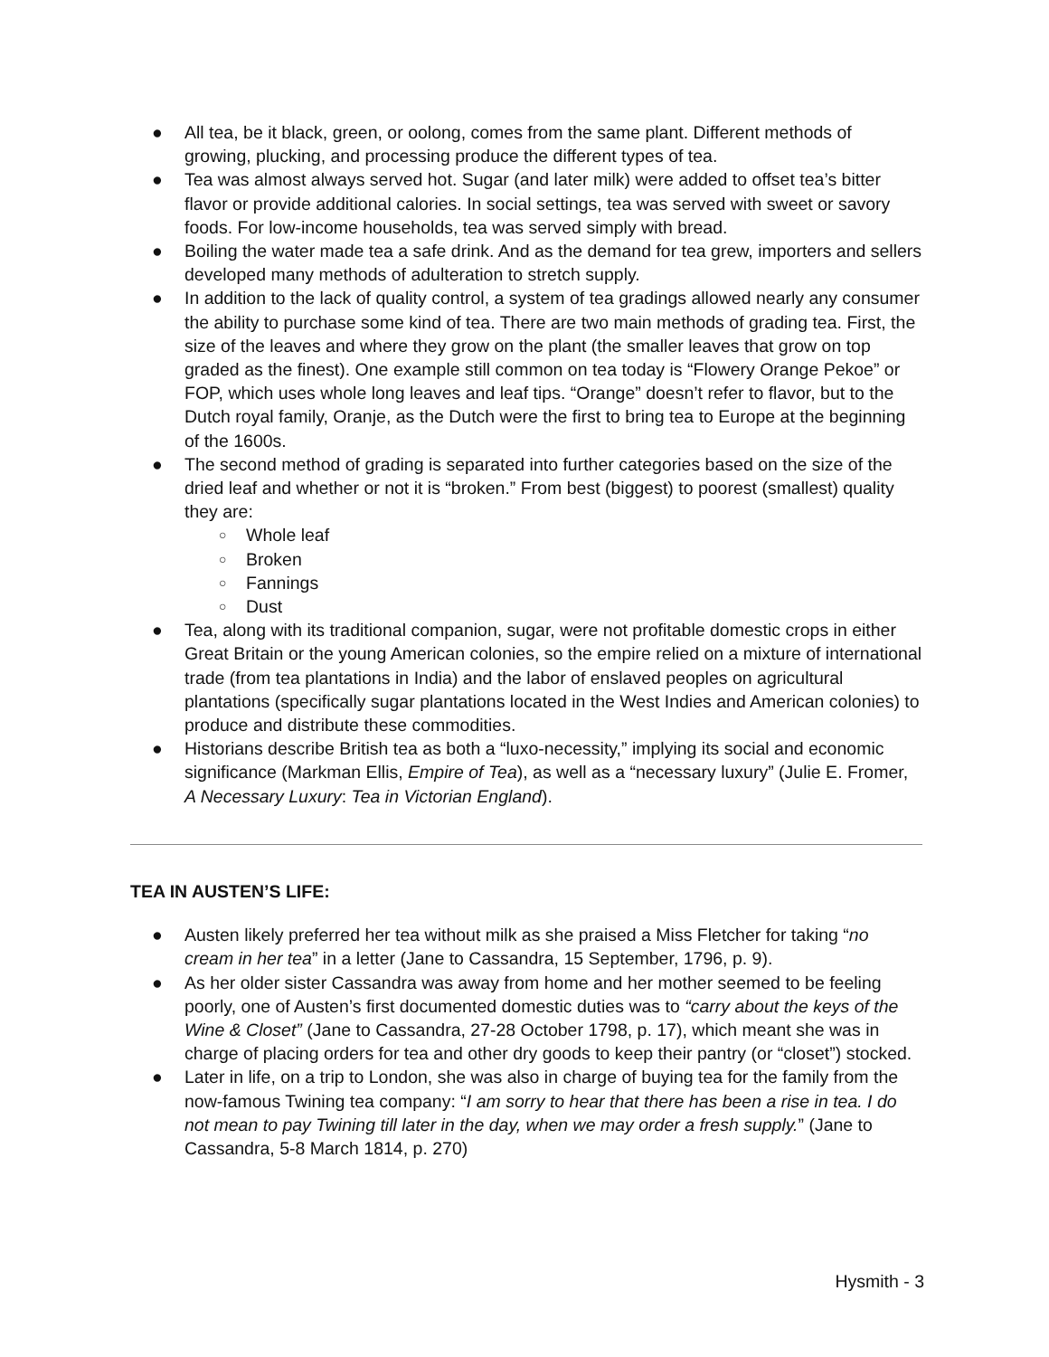● All tea, be it black, green, or oolong, comes from the same plant. Different methods of growing, plucking, and processing produce the different types of tea.
● Tea was almost always served hot. Sugar (and later milk) were added to offset tea’s bitter flavor or provide additional calories. In social settings, tea was served with sweet or savory foods. For low-income households, tea was served simply with bread.
● Boiling the water made tea a safe drink. And as the demand for tea grew, importers and sellers developed many methods of adulteration to stretch supply.
● In addition to the lack of quality control, a system of tea gradings allowed nearly any consumer the ability to purchase some kind of tea. There are two main methods of grading tea. First, the size of the leaves and where they grow on the plant (the smaller leaves that grow on top graded as the finest). One example still common on tea today is “Flowery Orange Pekoe” or FOP, which uses whole long leaves and leaf tips. “Orange” doesn’t refer to flavor, but to the Dutch royal family, Oranje, as the Dutch were the first to bring tea to Europe at the beginning of the 1600s.
● The second method of grading is separated into further categories based on the size of the dried leaf and whether or not it is “broken.” From best (biggest) to poorest (smallest) quality they are:
○ Whole leaf
○ Broken
○ Fannings
○ Dust
● Tea, along with its traditional companion, sugar, were not profitable domestic crops in either Great Britain or the young American colonies, so the empire relied on a mixture of international trade (from tea plantations in India) and the labor of enslaved peoples on agricultural plantations (specifically sugar plantations located in the West Indies and American colonies) to produce and distribute these commodities.
● Historians describe British tea as both a “luxo-necessity,” implying its social and economic significance (Markman Ellis, Empire of Tea), as well as a “necessary luxury” (Julie E. Fromer, A Necessary Luxury: Tea in Victorian England).
TEA IN AUSTEN’S LIFE:
● Austen likely preferred her tea without milk as she praised a Miss Fletcher for taking “no cream in her tea” in a letter (Jane to Cassandra, 15 September, 1796, p. 9).
● As her older sister Cassandra was away from home and her mother seemed to be feeling poorly, one of Austen’s first documented domestic duties was to “carry about the keys of the Wine & Closet” (Jane to Cassandra, 27-28 October 1798, p. 17), which meant she was in charge of placing orders for tea and other dry goods to keep their pantry (or “closet”) stocked.
● Later in life, on a trip to London, she was also in charge of buying tea for the family from the now-famous Twining tea company: “I am sorry to hear that there has been a rise in tea. I do not mean to pay Twining till later in the day, when we may order a fresh supply.” (Jane to Cassandra, 5-8 March 1814, p. 270)
Hysmith - 3